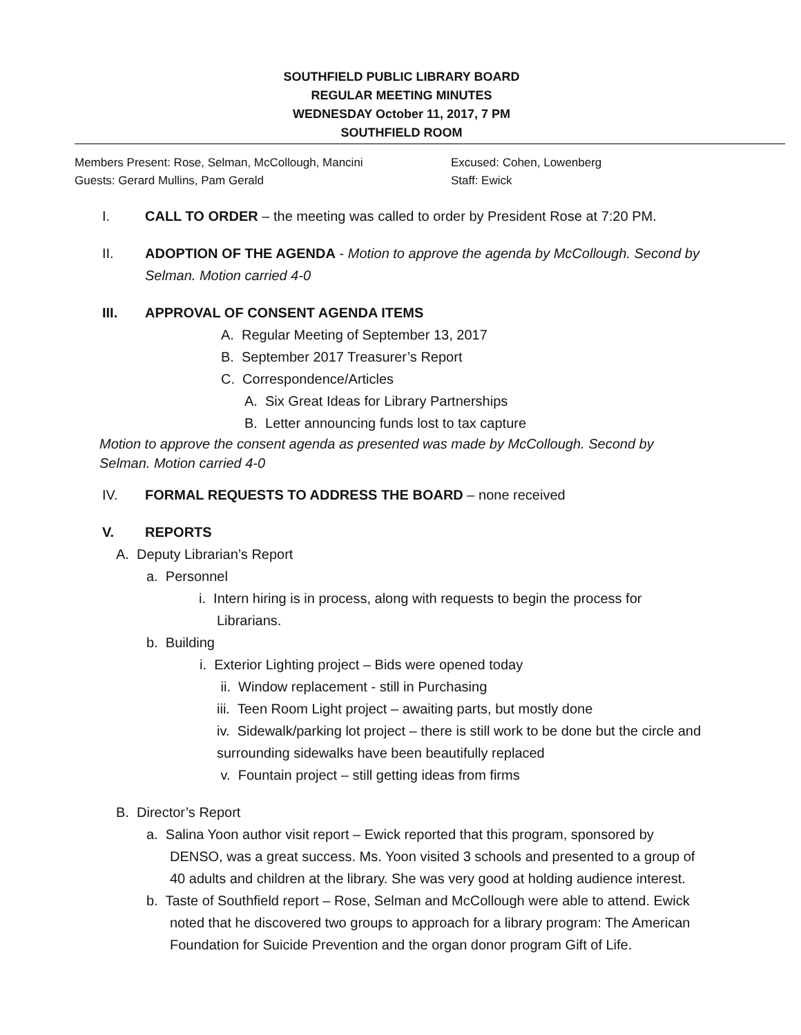SOUTHFIELD PUBLIC LIBRARY BOARD
REGULAR MEETING MINUTES
WEDNESDAY October 11, 2017, 7 PM
SOUTHFIELD ROOM
Members Present: Rose, Selman, McCollough, Mancini
Guests: Gerard Mullins, Pam Gerald
Excused: Cohen, Lowenberg
Staff: Ewick
I. CALL TO ORDER – the meeting was called to order by President Rose at 7:20 PM.
II. ADOPTION OF THE AGENDA - Motion to approve the agenda by McCollough. Second by Selman. Motion carried 4-0
III. APPROVAL OF CONSENT AGENDA ITEMS
A. Regular Meeting of September 13, 2017
B. September 2017 Treasurer’s Report
C. Correspondence/Articles
A. Six Great Ideas for Library Partnerships
B. Letter announcing funds lost to tax capture
Motion to approve the consent agenda as presented was made by McCollough. Second by Selman. Motion carried 4-0
IV. FORMAL REQUESTS TO ADDRESS THE BOARD – none received
V. REPORTS
A. Deputy Librarian’s Report
a. Personnel
i. Intern hiring is in process, along with requests to begin the process for Librarians.
b. Building
i. Exterior Lighting project – Bids were opened today
ii. Window replacement - still in Purchasing
iii. Teen Room Light project – awaiting parts, but mostly done
iv. Sidewalk/parking lot project – there is still work to be done but the circle and surrounding sidewalks have been beautifully replaced
v. Fountain project – still getting ideas from firms
B. Director’s Report
a. Salina Yoon author visit report – Ewick reported that this program, sponsored by DENSO, was a great success. Ms. Yoon visited 3 schools and presented to a group of 40 adults and children at the library. She was very good at holding audience interest.
b. Taste of Southfield report – Rose, Selman and McCollough were able to attend. Ewick noted that he discovered two groups to approach for a library program: The American Foundation for Suicide Prevention and the organ donor program Gift of Life.